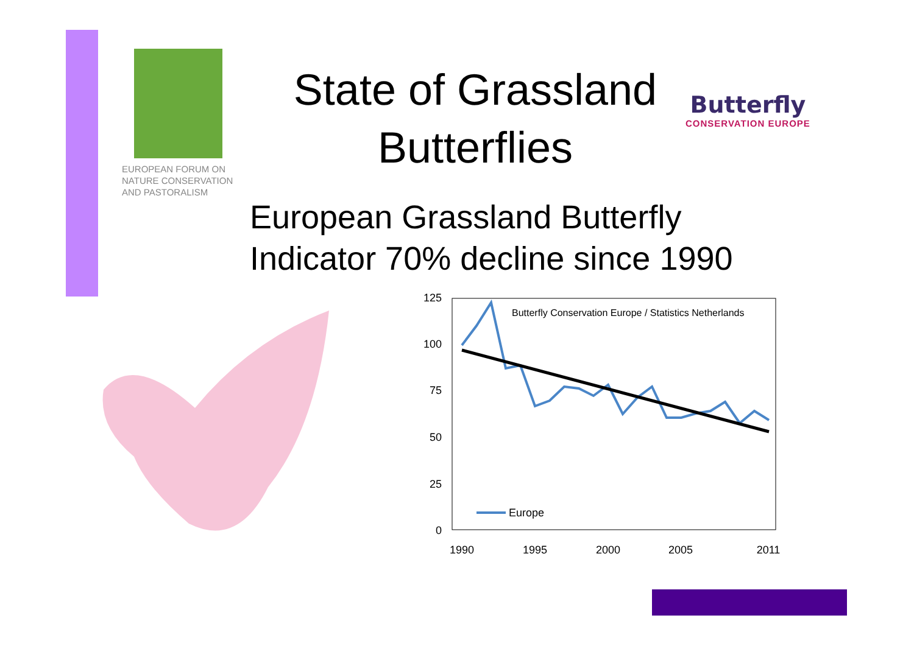EUROPEAN FORUM ON
NATURE CONSERVATION
AND PASTORALISM
State of Grassland
Butterflies
Butterfly
CONSERVATION EUROPE
European Grassland Butterfly
Indicator 70% decline since 1990
125
100
75
50
25
0
1990
1995
2000
2005
2011
Butterfly Conservation Europe / Statistics Netherlands
Europe